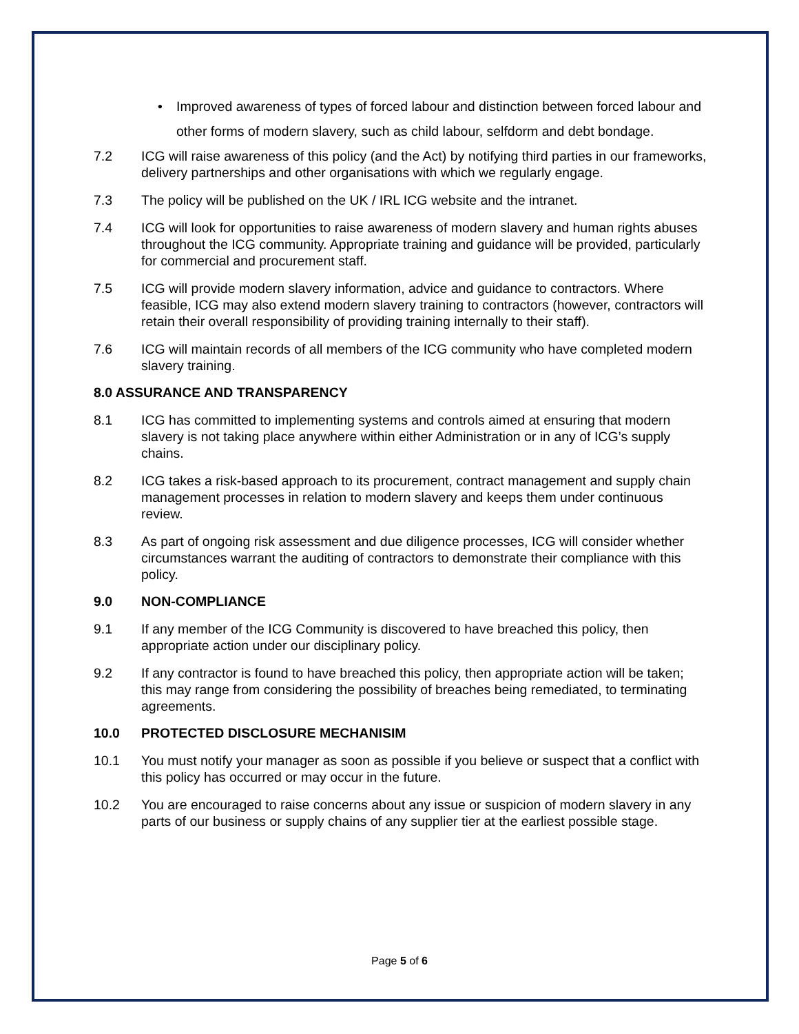• Improved awareness of types of forced labour and distinction between forced labour and other forms of modern slavery, such as child labour, selfdorm and debt bondage.
7.2 ICG will raise awareness of this policy (and the Act) by notifying third parties in our frameworks, delivery partnerships and other organisations with which we regularly engage.
7.3 The policy will be published on the UK / IRL ICG website and the intranet.
7.4 ICG will look for opportunities to raise awareness of modern slavery and human rights abuses throughout the ICG community. Appropriate training and guidance will be provided, particularly for commercial and procurement staff.
7.5 ICG will provide modern slavery information, advice and guidance to contractors. Where feasible, ICG may also extend modern slavery training to contractors (however, contractors will retain their overall responsibility of providing training internally to their staff).
7.6 ICG will maintain records of all members of the ICG community who have completed modern slavery training.
8.0 ASSURANCE AND TRANSPARENCY
8.1 ICG has committed to implementing systems and controls aimed at ensuring that modern slavery is not taking place anywhere within either Administration or in any of ICG’s supply chains.
8.2 ICG takes a risk-based approach to its procurement, contract management and supply chain management processes in relation to modern slavery and keeps them under continuous review.
8.3 As part of ongoing risk assessment and due diligence processes, ICG will consider whether circumstances warrant the auditing of contractors to demonstrate their compliance with this policy.
9.0 NON-COMPLIANCE
9.1 If any member of the ICG Community is discovered to have breached this policy, then appropriate action under our disciplinary policy.
9.2 If any contractor is found to have breached this policy, then appropriate action will be taken; this may range from considering the possibility of breaches being remediated, to terminating agreements.
10.0 PROTECTED DISCLOSURE MECHANISIM
10.1 You must notify your manager as soon as possible if you believe or suspect that a conflict with this policy has occurred or may occur in the future.
10.2 You are encouraged to raise concerns about any issue or suspicion of modern slavery in any parts of our business or supply chains of any supplier tier at the earliest possible stage.
Page 5 of 6